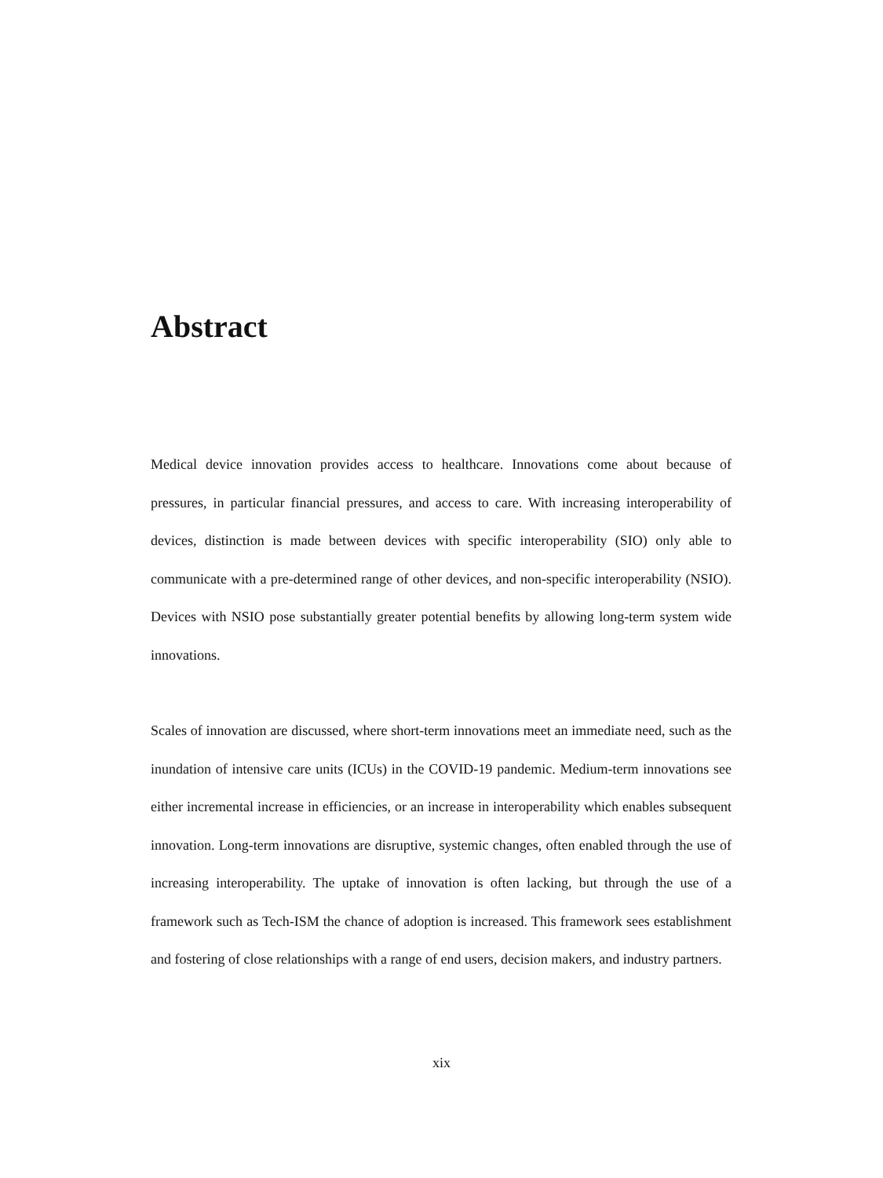Abstract
Medical device innovation provides access to healthcare. Innovations come about because of pressures, in particular financial pressures, and access to care. With increasing interoperability of devices, distinction is made between devices with specific interoperability (SIO) only able to communicate with a pre-determined range of other devices, and non-specific interoperability (NSIO). Devices with NSIO pose substantially greater potential benefits by allowing long-term system wide innovations.
Scales of innovation are discussed, where short-term innovations meet an immediate need, such as the inundation of intensive care units (ICUs) in the COVID-19 pandemic. Medium-term innovations see either incremental increase in efficiencies, or an increase in interoperability which enables subsequent innovation. Long-term innovations are disruptive, systemic changes, often enabled through the use of increasing interoperability. The uptake of innovation is often lacking, but through the use of a framework such as Tech-ISM the chance of adoption is increased. This framework sees establishment and fostering of close relationships with a range of end users, decision makers, and industry partners.
xix